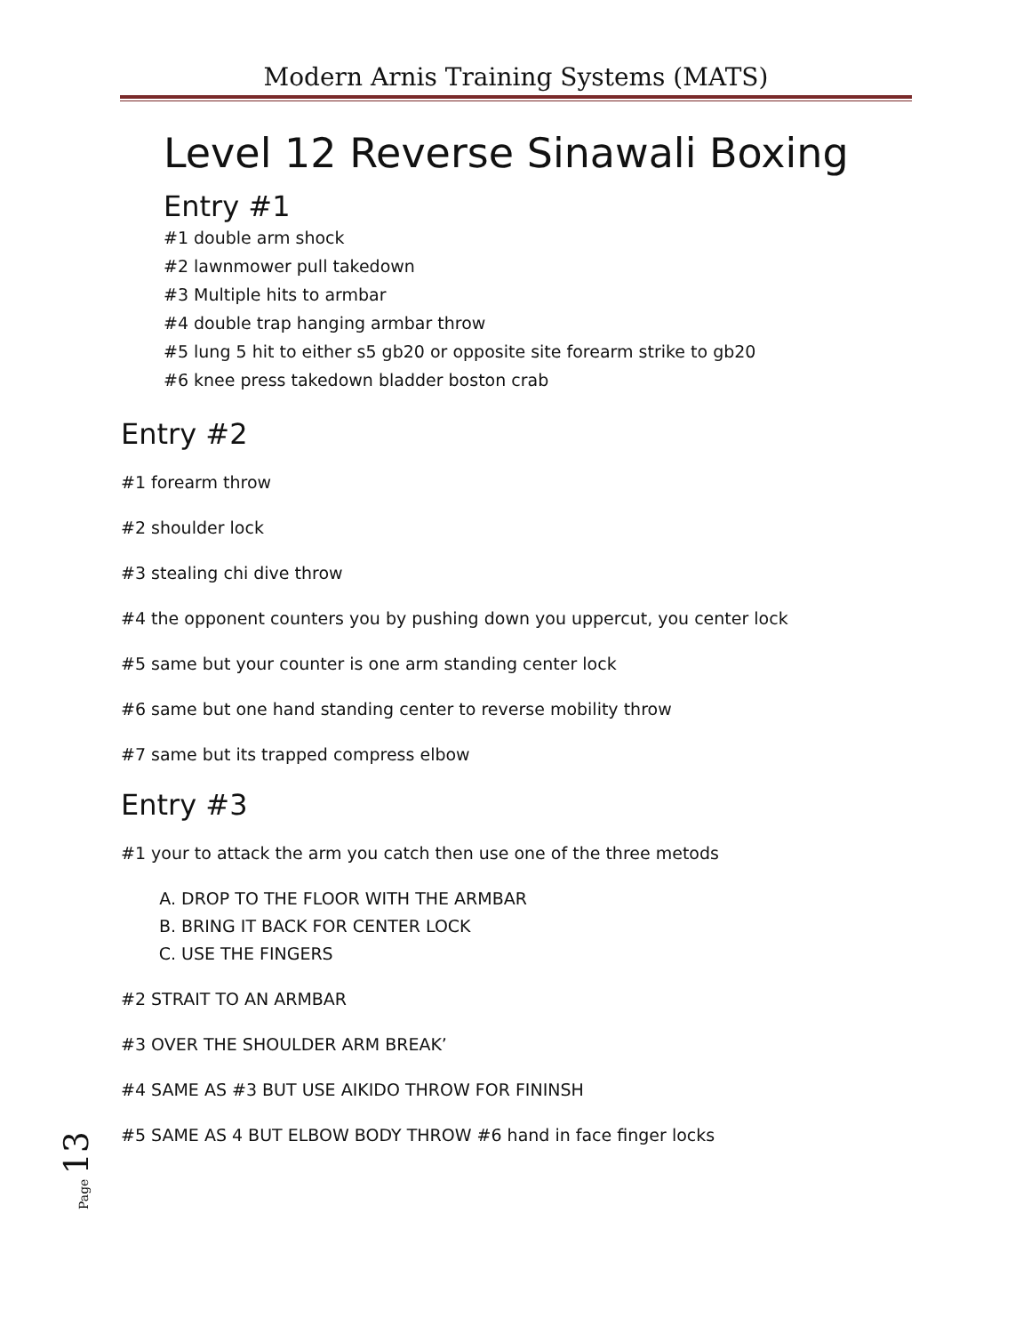Modern Arnis Training Systems (MATS)
Level 12 Reverse Sinawali Boxing
Entry #1
#1 double arm shock
#2 lawnmower pull takedown
#3 Multiple hits to armbar
#4 double trap hanging armbar throw
#5 lung 5 hit to either s5 gb20 or opposite site forearm strike to gb20
#6 knee press takedown bladder boston crab
Entry #2
#1 forearm throw
#2 shoulder lock
#3 stealing chi dive throw
#4 the opponent counters you by pushing down you uppercut, you center lock
#5 same but your counter is one arm standing center lock
#6 same but one hand standing center to reverse mobility throw
#7 same but its trapped compress elbow
Entry #3
#1 your to attack the arm you catch then use one of the three metods
A. DROP TO THE FLOOR WITH THE ARMBAR
B. BRING IT BACK FOR CENTER LOCK
C. USE THE FINGERS
#2 STRAIT TO AN ARMBAR
#3 OVER THE SHOULDER ARM BREAK’
#4 SAME AS #3 BUT USE AIKIDO THROW FOR FININSH
#5 SAME AS 4 BUT ELBOW BODY THROW #6 hand in face finger locks
Page 13